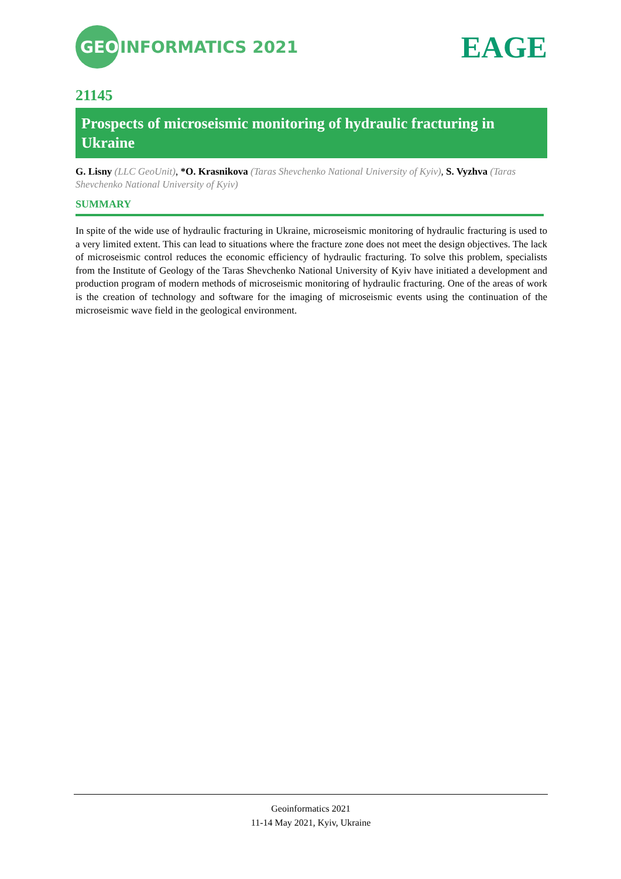GEO INFORMATICS 2021
EAGE
21145
Prospects of microseismic monitoring of hydraulic fracturing in Ukraine
G. Lisny (LLC GeoUnit), *O. Krasnikova (Taras Shevchenko National University of Kyiv), S. Vyzhva (Taras Shevchenko National University of Kyiv)
SUMMARY
In spite of the wide use of hydraulic fracturing in Ukraine, microseismic monitoring of hydraulic fracturing is used to a very limited extent. This can lead to situations where the fracture zone does not meet the design objectives. The lack of microseismic control reduces the economic efficiency of hydraulic fracturing. To solve this problem, specialists from the Institute of Geology of the Taras Shevchenko National University of Kyiv have initiated a development and production program of modern methods of microseismic monitoring of hydraulic fracturing. One of the areas of work is the creation of technology and software for the imaging of microseismic events using the continuation of the microseismic wave field in the geological environment.
Geoinformatics 2021
11-14 May 2021, Kyiv, Ukraine